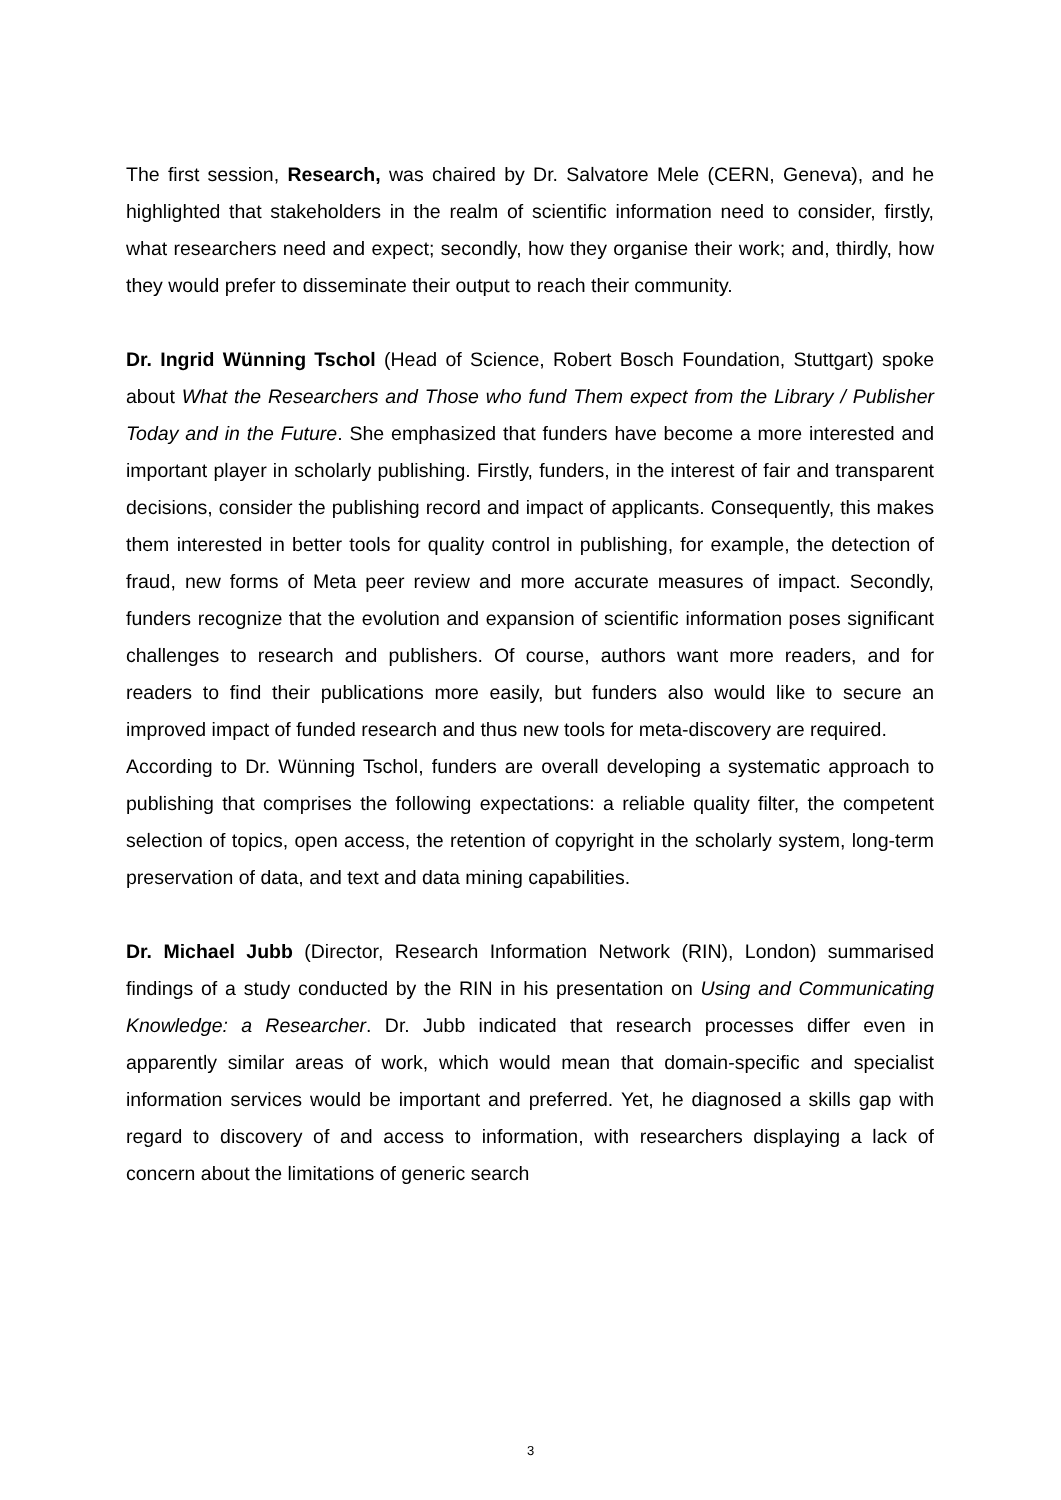The first session, Research, was chaired by Dr. Salvatore Mele (CERN, Geneva), and he highlighted that stakeholders in the realm of scientific information need to consider, firstly, what researchers need and expect; secondly, how they organise their work; and, thirdly, how they would prefer to disseminate their output to reach their community.
Dr. Ingrid Wünning Tschol (Head of Science, Robert Bosch Foundation, Stuttgart) spoke about What the Researchers and Those who fund Them expect from the Library / Publisher Today and in the Future. She emphasized that funders have become a more interested and important player in scholarly publishing. Firstly, funders, in the interest of fair and transparent decisions, consider the publishing record and impact of applicants. Consequently, this makes them interested in better tools for quality control in publishing, for example, the detection of fraud, new forms of Meta peer review and more accurate measures of impact. Secondly, funders recognize that the evolution and expansion of scientific information poses significant challenges to research and publishers. Of course, authors want more readers, and for readers to find their publications more easily, but funders also would like to secure an improved impact of funded research and thus new tools for meta-discovery are required.
According to Dr. Wünning Tschol, funders are overall developing a systematic approach to publishing that comprises the following expectations: a reliable quality filter, the competent selection of topics, open access, the retention of copyright in the scholarly system, long-term preservation of data, and text and data mining capabilities.
Dr. Michael Jubb (Director, Research Information Network (RIN), London) summarised findings of a study conducted by the RIN in his presentation on Using and Communicating Knowledge: a Researcher. Dr. Jubb indicated that research processes differ even in apparently similar areas of work, which would mean that domain-specific and specialist information services would be important and preferred. Yet, he diagnosed a skills gap with regard to discovery of and access to information, with researchers displaying a lack of concern about the limitations of generic search
3